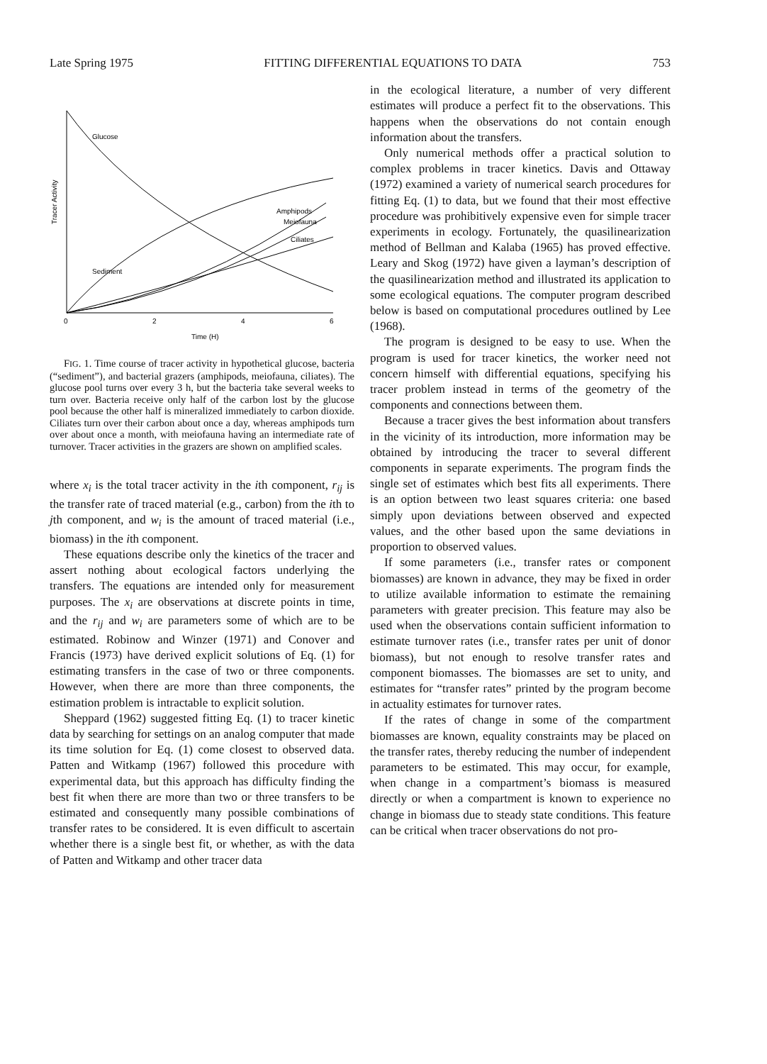Late Spring 1975 FITTING DIFFERENTIAL EQUATIONS TO DATA 753
Tracer Activity
Glucose
Amphipods
Meiofauna
Ciliates
Sediment
0
2
4
6
Time (H)
FIG. 1. Time course of tracer activity in hypothetical glucose, bacteria (“sediment”), and bacterial grazers (amphipods, meiofauna, ciliates). The glucose pool turns over every 3 h, but the bacteria take several weeks to turn over. Bacteria receive only half of the carbon lost by the glucose pool because the other half is mineralized immediately to carbon dioxide. Ciliates turn over their carbon about once a day, whereas amphipods turn over about once a month, with meiofauna having an intermediate rate of turnover. Tracer activities in the grazers are shown on amplified scales.
where x<sub>i</sub> is the total tracer activity in the ith component, r<sub>ij</sub> is the transfer rate of traced material (e.g., carbon) from the ith to jth component, and w<sub>i</sub> is the amount of traced material (i.e., biomass) in the ith component.
These equations describe only the kinetics of the tracer and assert nothing about ecological factors underlying the transfers. The equations are intended only for measurement purposes. The x<sub>i</sub> are observations at discrete points in time, and the r<sub>ij</sub> and w<sub>i</sub> are parameters some of which are to be estimated. Robinow and Winzer (1971) and Conover and Francis (1973) have derived explicit solutions of Eq. (1) for estimating transfers in the case of two or three components. However, when there are more than three components, the estimation problem is intractable to explicit solution.
Sheppard (1962) suggested fitting Eq. (1) to tracer kinetic data by searching for settings on an analog computer that made its time solution for Eq. (1) come closest to observed data. Patten and Witkamp (1967) followed this procedure with experimental data, but this approach has difficulty finding the best fit when there are more than two or three transfers to be estimated and consequently many possible combinations of transfer rates to be considered. It is even difficult to ascertain whether there is a single best fit, or whether, as with the data of Patten and Witkamp and other tracer data
in the ecological literature, a number of very different estimates will produce a perfect fit to the observations. This happens when the observations do not contain enough information about the transfers.
Only numerical methods offer a practical solution to complex problems in tracer kinetics. Davis and Ottaway (1972) examined a variety of numerical search procedures for fitting Eq. (1) to data, but we found that their most effective procedure was prohibitively expensive even for simple tracer experiments in ecology. Fortunately, the quasilinearization method of Bellman and Kalaba (1965) has proved effective. Leary and Skog (1972) have given a layman’s description of the quasilinearization method and illustrated its application to some ecological equations. The computer program described below is based on computational procedures outlined by Lee (1968).
The program is designed to be easy to use. When the program is used for tracer kinetics, the worker need not concern himself with differential equations, specifying his tracer problem instead in terms of the geometry of the components and connections between them.
Because a tracer gives the best information about transfers in the vicinity of its introduction, more information may be obtained by introducing the tracer to several different components in separate experiments. The program finds the single set of estimates which best fits all experiments. There is an option between two least squares criteria: one based simply upon deviations between observed and expected values, and the other based upon the same deviations in proportion to observed values.
If some parameters (i.e., transfer rates or component biomasses) are known in advance, they may be fixed in order to utilize available information to estimate the remaining parameters with greater precision. This feature may also be used when the observations contain sufficient information to estimate turnover rates (i.e., transfer rates per unit of donor biomass), but not enough to resolve transfer rates and component biomasses. The biomasses are set to unity, and estimates for “transfer rates” printed by the program become in actuality estimates for turnover rates.
If the rates of change in some of the compartment biomasses are known, equality constraints may be placed on the transfer rates, thereby reducing the number of independent parameters to be estimated. This may occur, for example, when change in a compartment’s biomass is measured directly or when a compartment is known to experience no change in biomass due to steady state conditions. This feature can be critical when tracer observations do not pro-